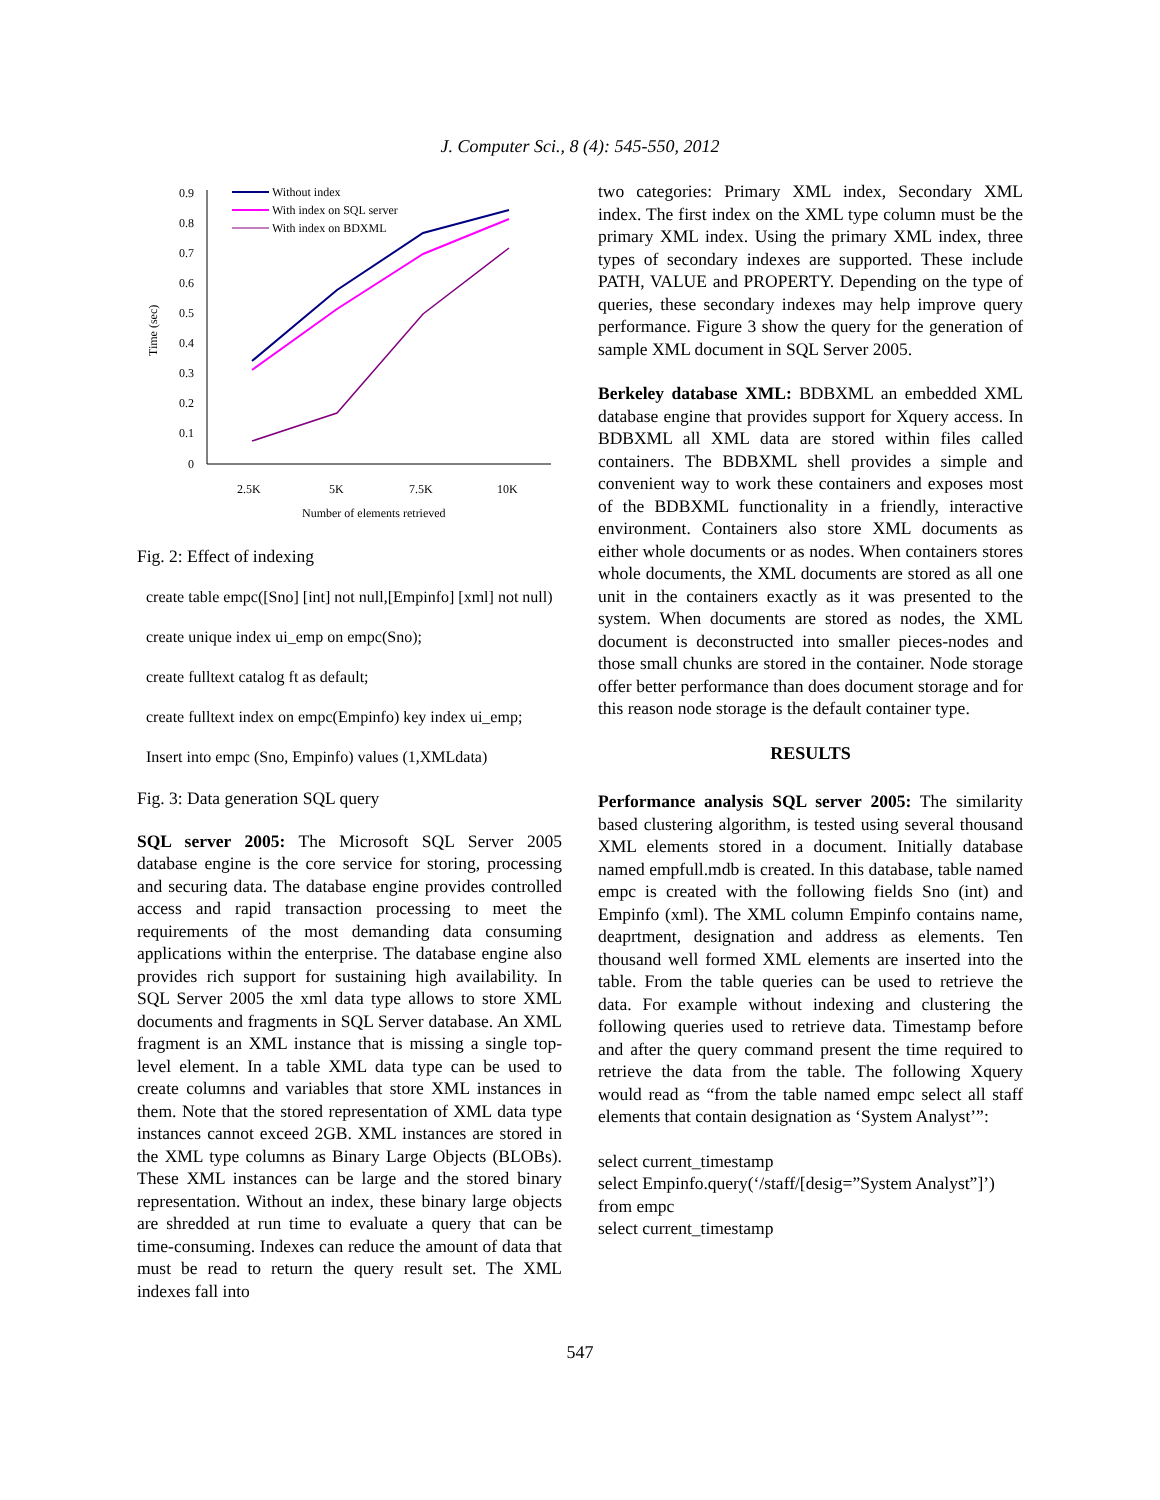J. Computer Sci., 8 (4): 545-550, 2012
Time (sec)
0.9
0.8
0.7
0.6
0.5
0.4
0.3
0.2
0.1
0
2.5K
5K
7.5K
10K
Number of elements retrieved
Without index
With index on SQL server
With index on BDXML
Fig. 2: Effect of indexing
create table empc([Sno] [int] not null,[Empinfo] [xml] not null)
create unique index ui_emp on empc(Sno);
create fulltext catalog ft as default;
create fulltext index on empc(Empinfo) key index ui_emp;
Insert into empc (Sno, Empinfo) values (1,XMLdata)
Fig. 3: Data generation SQL query
SQL server 2005: The Microsoft SQL Server 2005 database engine is the core service for storing, processing and securing data. The database engine provides controlled access and rapid transaction processing to meet the requirements of the most demanding data consuming applications within the enterprise. The database engine also provides rich support for sustaining high availability. In SQL Server 2005 the xml data type allows to store XML documents and fragments in SQL Server database. An XML fragment is an XML instance that is missing a single top-level element. In a table XML data type can be used to create columns and variables that store XML instances in them. Note that the stored representation of XML data type instances cannot exceed 2GB. XML instances are stored in the XML type columns as Binary Large Objects (BLOBs). These XML instances can be large and the stored binary representation. Without an index, these binary large objects are shredded at run time to evaluate a query that can be time-consuming. Indexes can reduce the amount of data that must be read to return the query result set. The XML indexes fall into
two categories: Primary XML index, Secondary XML index. The first index on the XML type column must be the primary XML index. Using the primary XML index, three types of secondary indexes are supported. These include PATH, VALUE and PROPERTY. Depending on the type of queries, these secondary indexes may help improve query performance. Figure 3 show the query for the generation of sample XML document in SQL Server 2005.
Berkeley database XML: BDBXML an embedded XML database engine that provides support for Xquery access. In BDBXML all XML data are stored within files called containers. The BDBXML shell provides a simple and convenient way to work these containers and exposes most of the BDBXML functionality in a friendly, interactive environment. Containers also store XML documents as either whole documents or as nodes. When containers stores whole documents, the XML documents are stored as all one unit in the containers exactly as it was presented to the system. When documents are stored as nodes, the XML document is deconstructed into smaller pieces-nodes and those small chunks are stored in the container. Node storage offer better performance than does document storage and for this reason node storage is the default container type.
RESULTS
Performance analysis SQL server 2005: The similarity based clustering algorithm, is tested using several thousand XML elements stored in a document. Initially database named empfull.mdb is created. In this database, table named empc is created with the following fields Sno (int) and Empinfo (xml). The XML column Empinfo contains name, deaprtment, designation and address as elements. Ten thousand well formed XML elements are inserted into the table. From the table queries can be used to retrieve the data. For example without indexing and clustering the following queries used to retrieve data. Timestamp before and after the query command present the time required to retrieve the data from the table. The following Xquery would read as “from the table named empc select all staff elements that contain designation as ‘System Analyst’”:
select current_timestamp
select Empinfo.query(‘/staff/[desig=”System Analyst”]’) from empc
select current_timestamp
547